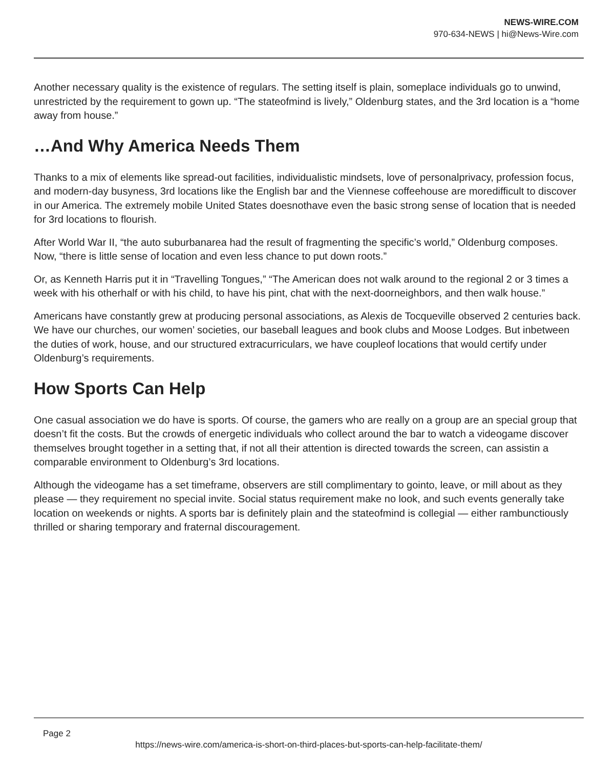NEWS-WIRE.COM
970-634-NEWS | hi@News-Wire.com
Another necessary quality is the existence of regulars. The setting itself is plain, someplace individuals go to unwind, unrestricted by the requirement to gown up. “The stateofmind is lively,” Oldenburg states, and the 3rd location is a “home away from house.”
…And Why America Needs Them
Thanks to a mix of elements like spread-out facilities, individualistic mindsets, love of personalprivacy, profession focus, and modern-day busyness, 3rd locations like the English bar and the Viennese coffeehouse are moredifficult to discover in our America. The extremely mobile United States doesnothave even the basic strong sense of location that is needed for 3rd locations to flourish.
After World War II, “the auto suburbanarea had the result of fragmenting the specific’s world,” Oldenburg composes. Now, “there is little sense of location and even less chance to put down roots.”
Or, as Kenneth Harris put it in “Travelling Tongues,” “The American does not walk around to the regional 2 or 3 times a week with his otherhalf or with his child, to have his pint, chat with the next-doorneighbors, and then walk house.”
Americans have constantly grew at producing personal associations, as Alexis de Tocqueville observed 2 centuries back. We have our churches, our women’ societies, our baseball leagues and book clubs and Moose Lodges. But inbetween the duties of work, house, and our structured extracurriculars, we have coupleof locations that would certify under Oldenburg’s requirements.
How Sports Can Help
One casual association we do have is sports. Of course, the gamers who are really on a group are an special group that doesn’t fit the costs. But the crowds of energetic individuals who collect around the bar to watch a videogame discover themselves brought together in a setting that, if not all their attention is directed towards the screen, can assistin a comparable environment to Oldenburg’s 3rd locations.
Although the videogame has a set timeframe, observers are still complimentary to gointo, leave, or mill about as they please — they requirement no special invite. Social status requirement make no look, and such events generally take location on weekends or nights. A sports bar is definitely plain and the stateofmind is collegial — either rambunctiously thrilled or sharing temporary and fraternal discouragement.
Page 2
https://news-wire.com/america-is-short-on-third-places-but-sports-can-help-facilitate-them/